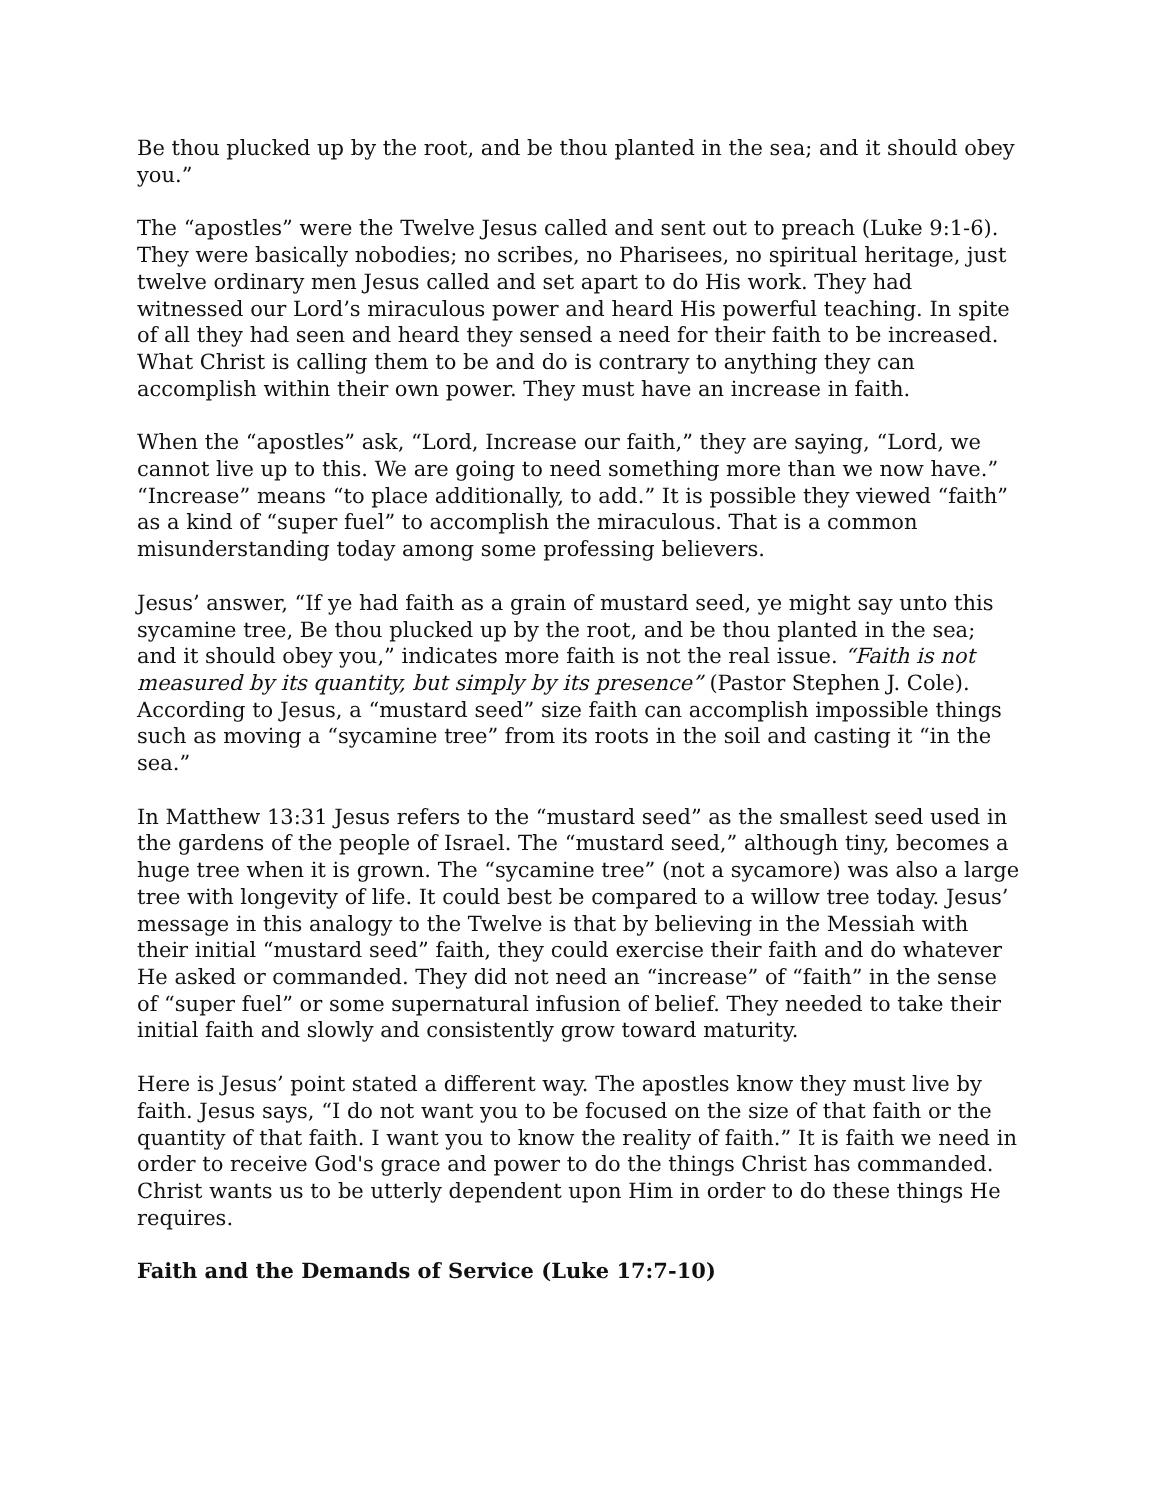Be thou plucked up by the root, and be thou planted in the sea; and it should obey you.”
The “apostles” were the Twelve Jesus called and sent out to preach (Luke 9:1-6). They were basically nobodies; no scribes, no Pharisees, no spiritual heritage, just twelve ordinary men Jesus called and set apart to do His work. They had witnessed our Lord’s miraculous power and heard His powerful teaching. In spite of all they had seen and heard they sensed a need for their faith to be increased. What Christ is calling them to be and do is contrary to anything they can accomplish within their own power. They must have an increase in faith.
When the “apostles” ask, “Lord, Increase our faith,” they are saying, “Lord, we cannot live up to this. We are going to need something more than we now have.” “Increase” means “to place additionally, to add.” It is possible they viewed “faith” as a kind of “super fuel” to accomplish the miraculous. That is a common misunderstanding today among some professing believers.
Jesus’ answer, “If ye had faith as a grain of mustard seed, ye might say unto this sycamine tree, Be thou plucked up by the root, and be thou planted in the sea; and it should obey you,” indicates more faith is not the real issue. “Faith is not measured by its quantity, but simply by its presence” (Pastor Stephen J. Cole). According to Jesus, a “mustard seed” size faith can accomplish impossible things such as moving a “sycamine tree” from its roots in the soil and casting it “in the sea.”
In Matthew 13:31 Jesus refers to the “mustard seed” as the smallest seed used in the gardens of the people of Israel. The “mustard seed,” although tiny, becomes a huge tree when it is grown. The “sycamine tree” (not a sycamore) was also a large tree with longevity of life. It could best be compared to a willow tree today. Jesus’ message in this analogy to the Twelve is that by believing in the Messiah with their initial “mustard seed” faith, they could exercise their faith and do whatever He asked or commanded. They did not need an “increase” of “faith” in the sense of “super fuel” or some supernatural infusion of belief. They needed to take their initial faith and slowly and consistently grow toward maturity.
Here is Jesus’ point stated a different way. The apostles know they must live by faith. Jesus says, “I do not want you to be focused on the size of that faith or the quantity of that faith. I want you to know the reality of faith.” It is faith we need in order to receive God's grace and power to do the things Christ has commanded. Christ wants us to be utterly dependent upon Him in order to do these things He requires.
Faith and the Demands of Service (Luke 17:7-10)